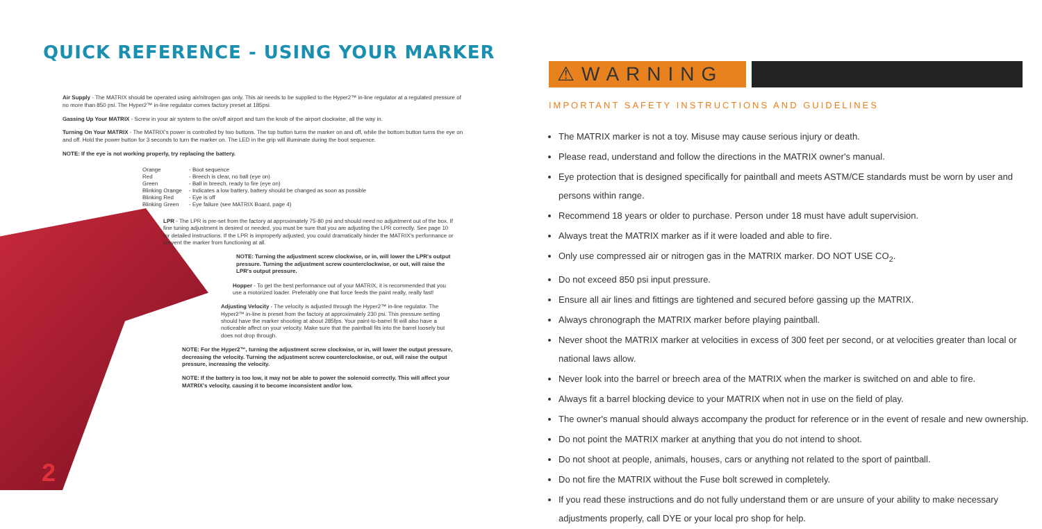QUICK REFERENCE - USING YOUR MARKER
Air Supply - The MATRIX should be operated using air/nitrogen gas only. This air needs to be supplied to the Hyper2™ in-line regulator at a regulated pressure of no more than 850 psi. The Hyper2™ in-line regulator comes factory preset at 185psi.
Gassing Up Your MATRIX - Screw in your air system to the on/off airport and turn the knob of the airport clockwise, all the way in.
Turning On Your MATRIX - The MATRIX's power is controlled by two buttons. The top button turns the marker on and off, while the bottom button turns the eye on and off. Hold the power button for 3 seconds to turn the marker on. The LED in the grip will illuminate during the boot sequence.
NOTE: If the eye is not working properly, try replacing the battery.
Orange - Boot sequence
Red - Breech is clear, no ball (eye on)
Green - Ball in breech, ready to fire (eye on)
Blinking Orange - Indicates a low battery, battery should be changed as soon as possible
Blinking Red - Eye is off
Blinking Green - Eye failure (see MATRIX Board, page 4)
LPR - The LPR is pre-set from the factory at approximately 75-80 psi and should need no adjustment out of the box. If fine tuning adjustment is desired or needed, you must be sure that you are adjusting the LPR correctly. See page 10 for detailed instructions. If the LPR is improperly adjusted, you could dramatically hinder the MATRIX's performance or prevent the marker from functioning at all.
NOTE: Turning the adjustment screw clockwise, or in, will lower the LPR's output pressure. Turning the adjustment screw counterclockwise, or out, will raise the LPR's output pressure.
Hopper - To get the best performance out of your MATRIX, it is recommended that you use a motorized loader. Preferably one that force feeds the paint really, really fast!
Adjusting Velocity - The velocity is adjusted through the Hyper2™ in-line regulator. The Hyper2™ in-line is preset from the factory at approximately 230 psi. This pressure setting should have the marker shooting at about 285fps. Your paint-to-barrel fit will also have a noticeable affect on your velocity. Make sure that the paintball fits into the barrel loosely but does not drop through.
NOTE: For the Hyper2™, turning the adjustment screw clockwise, or in, will lower the output pressure, decreasing the velocity. Turning the adjustment screw counterclockwise, or out, will raise the output pressure, increasing the velocity.
NOTE: If the battery is too low, it may not be able to power the solenoid correctly. This will affect your MATRIX's velocity, causing it to become inconsistent and/or low.
2
⚠WARNING
IMPORTANT SAFETY INSTRUCTIONS AND GUIDELINES
The MATRIX marker is not a toy. Misuse may cause serious injury or death.
Please read, understand and follow the directions in the MATRIX owner's manual.
Eye protection that is designed specifically for paintball and meets ASTM/CE standards must be worn by user and persons within range.
Recommend 18 years or older to purchase. Person under 18 must have adult supervision.
Always treat the MATRIX marker as if it were loaded and able to fire.
Only use compressed air or nitrogen gas in the MATRIX marker. DO NOT USE CO<sub>2</sub>.
Do not exceed 850 psi input pressure.
Ensure all air lines and fittings are tightened and secured before gassing up the MATRIX.
Always chronograph the MATRIX marker before playing paintball.
Never shoot the MATRIX marker at velocities in excess of 300 feet per second, or at velocities greater than local or national laws allow.
Never look into the barrel or breech area of the MATRIX when the marker is switched on and able to fire.
Always fit a barrel blocking device to your MATRIX when not in use on the field of play.
The owner's manual should always accompany the product for reference or in the event of resale and new ownership.
Do not point the MATRIX marker at anything that you do not intend to shoot.
Do not shoot at people, animals, houses, cars or anything not related to the sport of paintball.
Do not fire the MATRIX without the Fuse bolt screwed in completely.
If you read these instructions and do not fully understand them or are unsure of your ability to make necessary adjustments properly, call DYE or your local pro shop for help.